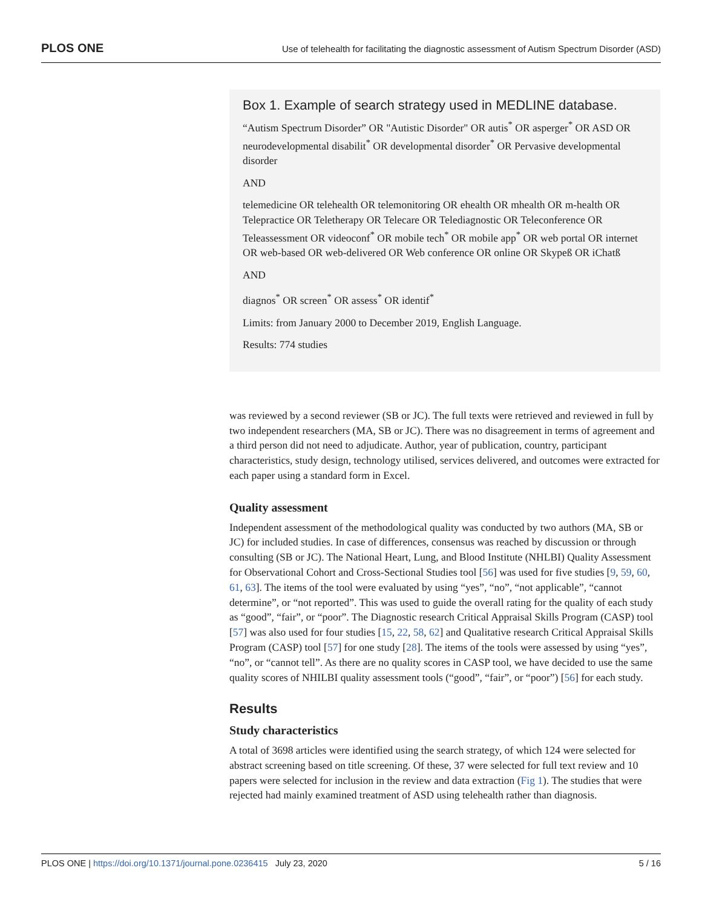PLOS ONE Use of telehealth for facilitating the diagnostic assessment of Autism Spectrum Disorder (ASD)
Box 1. Example of search strategy used in MEDLINE database.
“Autism Spectrum Disorder” OR "Autistic Disorder" OR autis<sup>*</sup> OR asperger<sup>*</sup> OR ASD OR neurodevelopmental disabilit<sup>*</sup> OR developmental disorder<sup>*</sup> OR Pervasive developmental disorder
AND
telemedicine OR telehealth OR telemonitoring OR ehealth OR mhealth OR m-health OR Telepractice OR Teletherapy OR Telecare OR Telediagnostic OR Teleconference OR Teleassessment OR videoconf<sup>*</sup> OR mobile tech<sup>*</sup> OR mobile app<sup>*</sup> OR web portal OR internet OR web-based OR web-delivered OR Web conference OR online OR Skypeß OR iChatß
AND
diagnos<sup>*</sup> OR screen<sup>*</sup> OR assess<sup>*</sup> OR identif<sup>*</sup>
Limits: from January 2000 to December 2019, English Language.
Results: 774 studies
was reviewed by a second reviewer (SB or JC). The full texts were retrieved and reviewed in full by two independent researchers (MA, SB or JC). There was no disagreement in terms of agreement and a third person did not need to adjudicate. Author, year of publication, country, participant characteristics, study design, technology utilised, services delivered, and outcomes were extracted for each paper using a standard form in Excel.
Quality assessment
Independent assessment of the methodological quality was conducted by two authors (MA, SB or JC) for included studies. In case of differences, consensus was reached by discussion or through consulting (SB or JC). The National Heart, Lung, and Blood Institute (NHLBI) Quality Assessment for Observational Cohort and Cross-Sectional Studies tool [56] was used for five studies [9, 59, 60, 61, 63]. The items of the tool were evaluated by using “yes”, “no”, “not applicable”, “cannot determine”, or “not reported”. This was used to guide the overall rating for the quality of each study as “good”, “fair”, or “poor”. The Diagnostic research Critical Appraisal Skills Program (CASP) tool [57] was also used for four studies [15, 22, 58, 62] and Qualitative research Critical Appraisal Skills Program (CASP) tool [57] for one study [28]. The items of the tools were assessed by using “yes”, “no”, or “cannot tell”. As there are no quality scores in CASP tool, we have decided to use the same quality scores of NHILBI quality assessment tools (“good”, “fair”, or “poor”) [56] for each study.
Results
Study characteristics
A total of 3698 articles were identified using the search strategy, of which 124 were selected for abstract screening based on title screening. Of these, 37 were selected for full text review and 10 papers were selected for inclusion in the review and data extraction (Fig 1). The studies that were rejected had mainly examined treatment of ASD using telehealth rather than diagnosis.
PLOS ONE | https://doi.org/10.1371/journal.pone.0236415 July 23, 2020 5 / 16